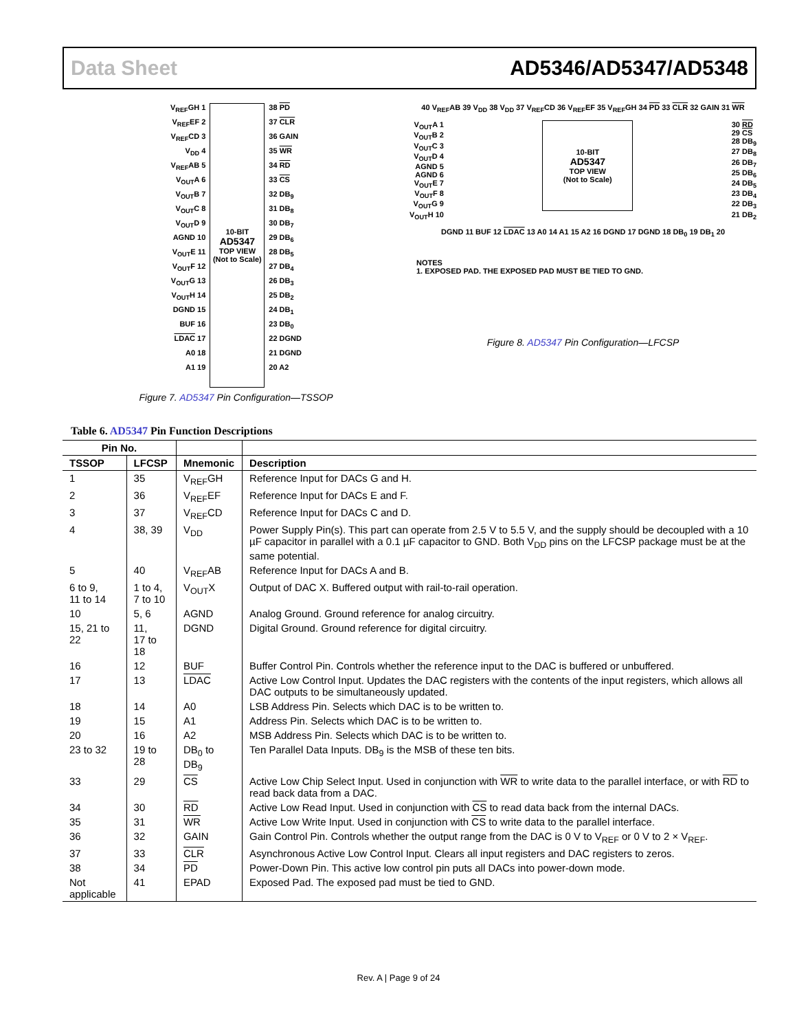Data Sheet AD5346/AD5347/AD5348
V<sub>REF</sub>GH 1
V<sub>REF</sub>EF 2
V<sub>REF</sub>CD 3
V<sub>DD</sub> 4
V<sub>REF</sub>AB 5
V<sub>OUT</sub>A 6
V<sub>OUT</sub>B 7
V<sub>OUT</sub>C 8
V<sub>OUT</sub>D 9
AGND 10
V<sub>OUT</sub>E 11
V<sub>OUT</sub>F 12
V<sub>OUT</sub>G 13
V<sub>OUT</sub>H 14
DGND 15
BUF 16
LDAC 17
A0 18
A1 19
10-BIT
AD5347
TOP VIEW
(Not to Scale)
38 PD
37 CLR
36 GAIN
35 WR
34 RD
33 CS
32 DB<sub>9</sub>
31 DB<sub>8</sub>
30 DB<sub>7</sub>
29 DB<sub>6</sub>
28 DB<sub>5</sub>
27 DB<sub>4</sub>
26 DB<sub>3</sub>
25 DB<sub>2</sub>
24 DB<sub>1</sub>
23 DB<sub>0</sub>
22 DGND
21 DGND
20 A2
Figure 7. AD5347 Pin Configuration—TSSOP
40 V<sub>REF</sub>AB 39 V<sub>DD</sub> 38 V<sub>DD</sub> 37 V<sub>REF</sub>CD 36 V<sub>REF</sub>EF 35 V<sub>REF</sub>GH 34 PD 33 CLR 32 GAIN 31 WR
V<sub>OUT</sub>A 1
V<sub>OUT</sub>B 2
V<sub>OUT</sub>C 3
V<sub>OUT</sub>D 4
AGND 5
AGND 6
V<sub>OUT</sub>E 7
V<sub>OUT</sub>F 8
V<sub>OUT</sub>G 9
V<sub>OUT</sub>H 10
10-BIT
AD5347
TOP VIEW
(Not to Scale)
30 RD
29 CS
28 DB<sub>9</sub>
27 DB<sub>8</sub>
26 DB<sub>7</sub>
25 DB<sub>6</sub>
24 DB<sub>5</sub>
23 DB<sub>4</sub>
22 DB<sub>3</sub>
21 DB<sub>2</sub>
DGND 11 BUF 12 LDAC 13 A0 14 A1 15 A2 16 DGND 17 DGND 18 DB<sub>0</sub> 19 DB<sub>1</sub> 20
NOTES
1. EXPOSED PAD. THE EXPOSED PAD MUST BE TIED TO GND.
Figure 8. AD5347 Pin Configuration—LFCSP
Table 6. AD5347 Pin Function Descriptions
| Pin No. | | | |
| --- | --- | --- | --- |
| TSSOP | LFCSP | Mnemonic | Description |
| 1 | 35 | V<sub>REF</sub>GH | Reference Input for DACs G and H. |
| 2 | 36 | V<sub>REF</sub>EF | Reference Input for DACs E and F. |
| 3 | 37 | V<sub>REF</sub>CD | Reference Input for DACs C and D. |
| 4 | 38, 39 | V<sub>DD</sub> | Power Supply Pin(s). This part can operate from 2.5 V to 5.5 V, and the supply should be decoupled with a 10 µF capacitor in parallel with a 0.1 µF capacitor to GND. Both V<sub>DD</sub> pins on the LFCSP package must be at the same potential. |
| 5 | 40 | V<sub>REF</sub>AB | Reference Input for DACs A and B. |
| 6 to 9, 11 to 14 | 1 to 4, 7 to 10 | V<sub>OUT</sub>X | Output of DAC X. Buffered output with rail-to-rail operation. |
| 10 | 5, 6 | AGND | Analog Ground. Ground reference for analog circuitry. |
| 15, 21 to 22 | 11, 17 to 18 | DGND | Digital Ground. Ground reference for digital circuitry. |
| 16 | 12 | BUF | Buffer Control Pin. Controls whether the reference input to the DAC is buffered or unbuffered. |
| 17 | 13 | LDAC | Active Low Control Input. Updates the DAC registers with the contents of the input registers, which allows all DAC outputs to be simultaneously updated. |
| 18 | 14 | A0 | LSB Address Pin. Selects which DAC is to be written to. |
| 19 | 15 | A1 | Address Pin. Selects which DAC is to be written to. |
| 20 | 16 | A2 | MSB Address Pin. Selects which DAC is to be written to. |
| 23 to 32 | 19 to 28 | DB<sub>0</sub> to DB<sub>9</sub> | Ten Parallel Data Inputs. DB<sub>9</sub> is the MSB of these ten bits. |
| 33 | 29 | CS | Active Low Chip Select Input. Used in conjunction with WR to write data to the parallel interface, or with RD to read back data from a DAC. |
| 34 | 30 | RD | Active Low Read Input. Used in conjunction with CS to read data back from the internal DACs. |
| 35 | 31 | WR | Active Low Write Input. Used in conjunction with CS to write data to the parallel interface. |
| 36 | 32 | GAIN | Gain Control Pin. Controls whether the output range from the DAC is 0 V to V<sub>REF</sub> or 0 V to 2 × V<sub>REF</sub>. |
| 37 | 33 | CLR | Asynchronous Active Low Control Input. Clears all input registers and DAC registers to zeros. |
| 38 | 34 | PD | Power-Down Pin. This active low control pin puts all DACs into power-down mode. |
| Not applicable | 41 | EPAD | Exposed Pad. The exposed pad must be tied to GND. |
Rev. A | Page 9 of 24